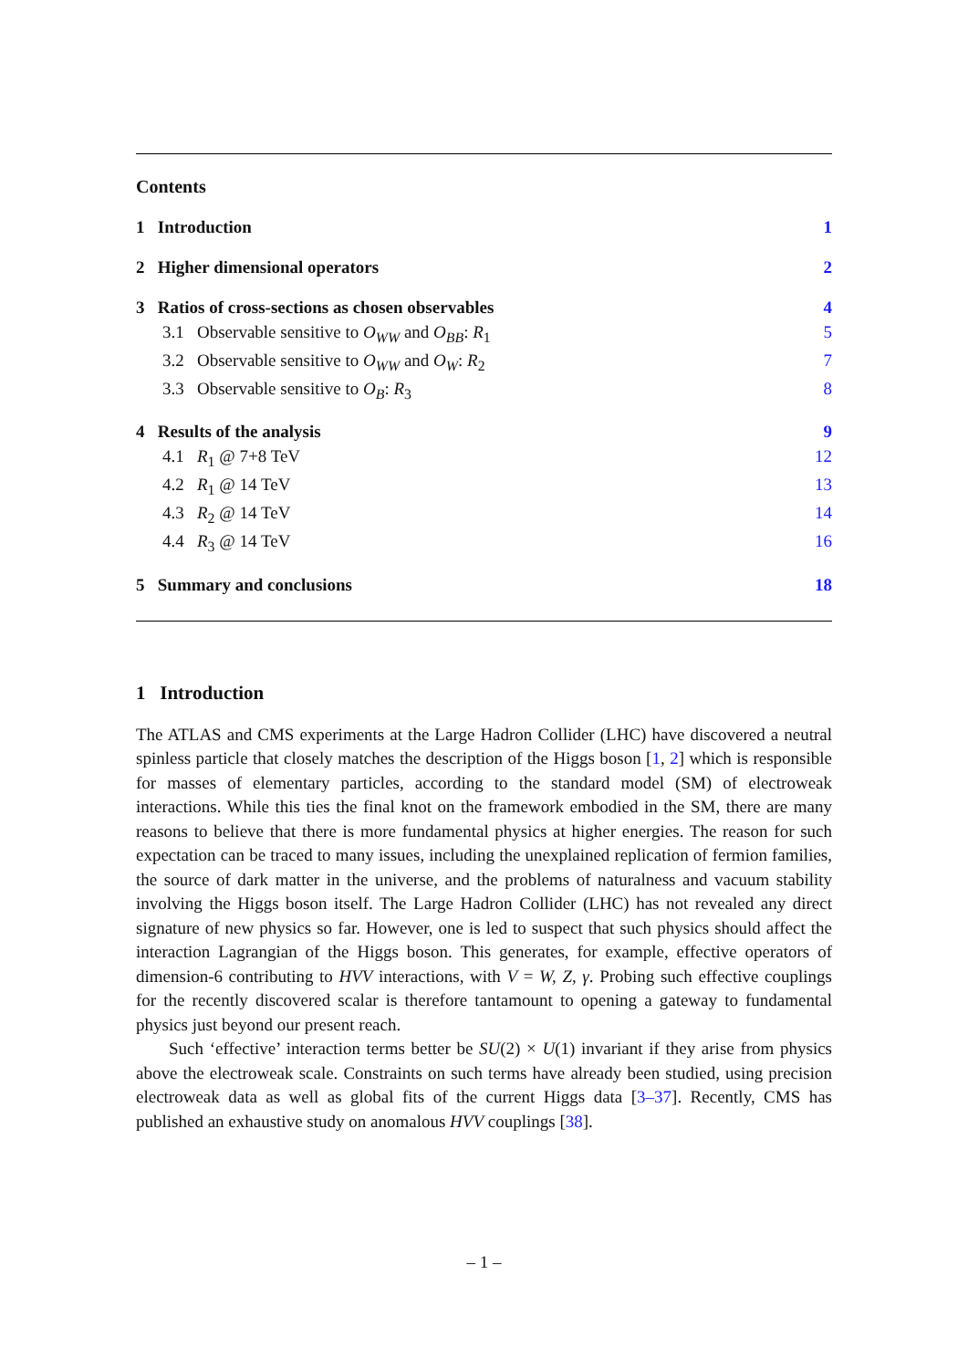Contents
1 Introduction 1
2 Higher dimensional operators 2
3 Ratios of cross-sections as chosen observables 4
3.1 Observable sensitive to O<sub>WW</sub> and O<sub>BB</sub>: R<sub>1</sub> 5
3.2 Observable sensitive to O<sub>WW</sub> and O<sub>W</sub>: R<sub>2</sub> 7
3.3 Observable sensitive to O<sub>B</sub>: R<sub>3</sub> 8
4 Results of the analysis 9
4.1 R<sub>1</sub> @ 7+8 TeV 12
4.2 R<sub>1</sub> @ 14 TeV 13
4.3 R<sub>2</sub> @ 14 TeV 14
4.4 R<sub>3</sub> @ 14 TeV 16
5 Summary and conclusions 18
1 Introduction
The ATLAS and CMS experiments at the Large Hadron Collider (LHC) have discovered a neutral spinless particle that closely matches the description of the Higgs boson [1, 2] which is responsible for masses of elementary particles, according to the standard model (SM) of electroweak interactions. While this ties the final knot on the framework embodied in the SM, there are many reasons to believe that there is more fundamental physics at higher energies. The reason for such expectation can be traced to many issues, including the unexplained replication of fermion families, the source of dark matter in the universe, and the problems of naturalness and vacuum stability involving the Higgs boson itself. The Large Hadron Collider (LHC) has not revealed any direct signature of new physics so far. However, one is led to suspect that such physics should affect the interaction Lagrangian of the Higgs boson. This generates, for example, effective operators of dimension-6 contributing to HVV interactions, with V = W, Z, γ. Probing such effective couplings for the recently discovered scalar is therefore tantamount to opening a gateway to fundamental physics just beyond our present reach.
Such ‘effective’ interaction terms better be SU(2) × U(1) invariant if they arise from physics above the electroweak scale. Constraints on such terms have already been studied, using precision electroweak data as well as global fits of the current Higgs data [3–37]. Recently, CMS has published an exhaustive study on anomalous HVV couplings [38].
– 1 –